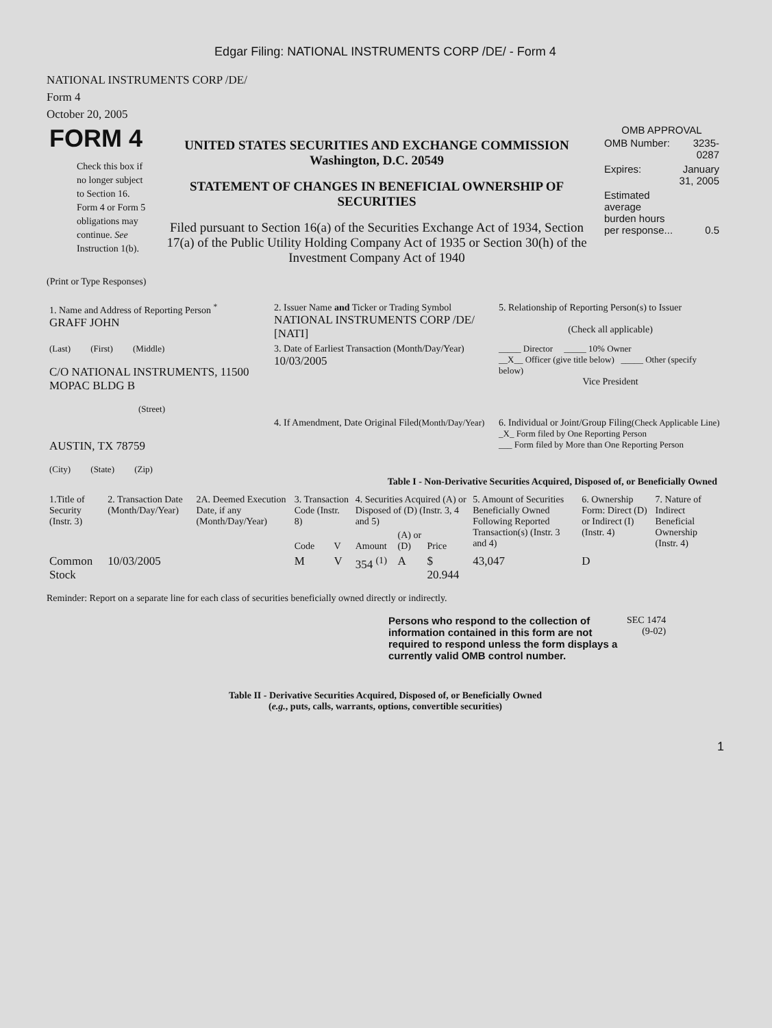Edgar Filing: NATIONAL INSTRUMENTS CORP /DE/ - Form 4
NATIONAL INSTRUMENTS CORP /DE/
Form 4
October 20, 2005
| FORM 4 Check this box if no longer subject to Section 16. Form 4 or Form 5 obligations may continue. See Instruction 1(b). | UNITED STATES SECURITIES AND EXCHANGE COMMISSION Washington, D.C. 20549 STATEMENT OF CHANGES IN BENEFICIAL OWNERSHIP OF SECURITIES Filed pursuant to Section 16(a) of the Securities Exchange Act of 1934, Section 17(a) of the Public Utility Holding Company Act of 1935 or Section 30(h) of the Investment Company Act of 1940 | OMB APPROVAL / OMB Number: / 3235-0287 / / Expires: / January 31, 2005 / / Estimated average burden hours per response... / 0.5 / |
(Print or Type Responses)
| 1. Name and Address of Reporting Person <sup>*</sup> GRAFF JOHN | 2. Issuer Name and Ticker or Trading Symbol NATIONAL INSTRUMENTS CORP /DE/ [NATI] | 5. Relationship of Reporting Person(s) to Issuer (Check all applicable) |
| (Last) (First) (Middle) C/O NATIONAL INSTRUMENTS, 11500 MOPAC BLDG B (Street) | 3. Date of Earliest Transaction (Month/Day/Year) 10/03/2005 | _____ Director _____ 10% Owner __X__ Officer (give title below) _____ Other (specify below) Vice President |
| AUSTIN, TX 78759 (City) (State) (Zip) | 4. If Amendment, Date Original Filed (Month/Day/Year) | 6. Individual or Joint/Group Filing (Check Applicable Line) _X_ Form filed by One Reporting Person ___ Form filed by More than One Reporting Person |
Table I - Non-Derivative Securities Acquired, Disposed of, or Beneficially Owned
| 1.Title of Security (Instr. 3) | 2. Transaction Date (Month/Day/Year) | 2A. Deemed Execution Date, if any (Month/Day/Year) | 3. Transaction Code (Instr. 8) | | 4. Securities Acquired (A) or Disposed of (D) (Instr. 3, 4 and 5) | | | 5. Amount of Securities Beneficially Owned Following Reported Transaction(s) (Instr. 3 and 4) | 6. Ownership Form: Direct (D) or Indirect (I) (Instr. 4) | 7. Nature of Indirect Beneficial Ownership (Instr. 4) |
| --- | --- | --- | --- | --- | --- | --- | --- | --- | --- | --- |
| | | | Code | V | Amount | (A) or (D) | Price | | | |
| Common Stock | 10/03/2005 | | M | V | 354 <sup>(1)</sup> | A | $ 20.944 | 43,047 | D | |
Reminder: Report on a separate line for each class of securities beneficially owned directly or indirectly.
| Persons who respond to the collection of information contained in this form are not required to respond unless the form displays a currently valid OMB control number. | SEC 1474 (9-02) |
Table II - Derivative Securities Acquired, Disposed of, or Beneficially Owned
(e.g., puts, calls, warrants, options, convertible securities)
1